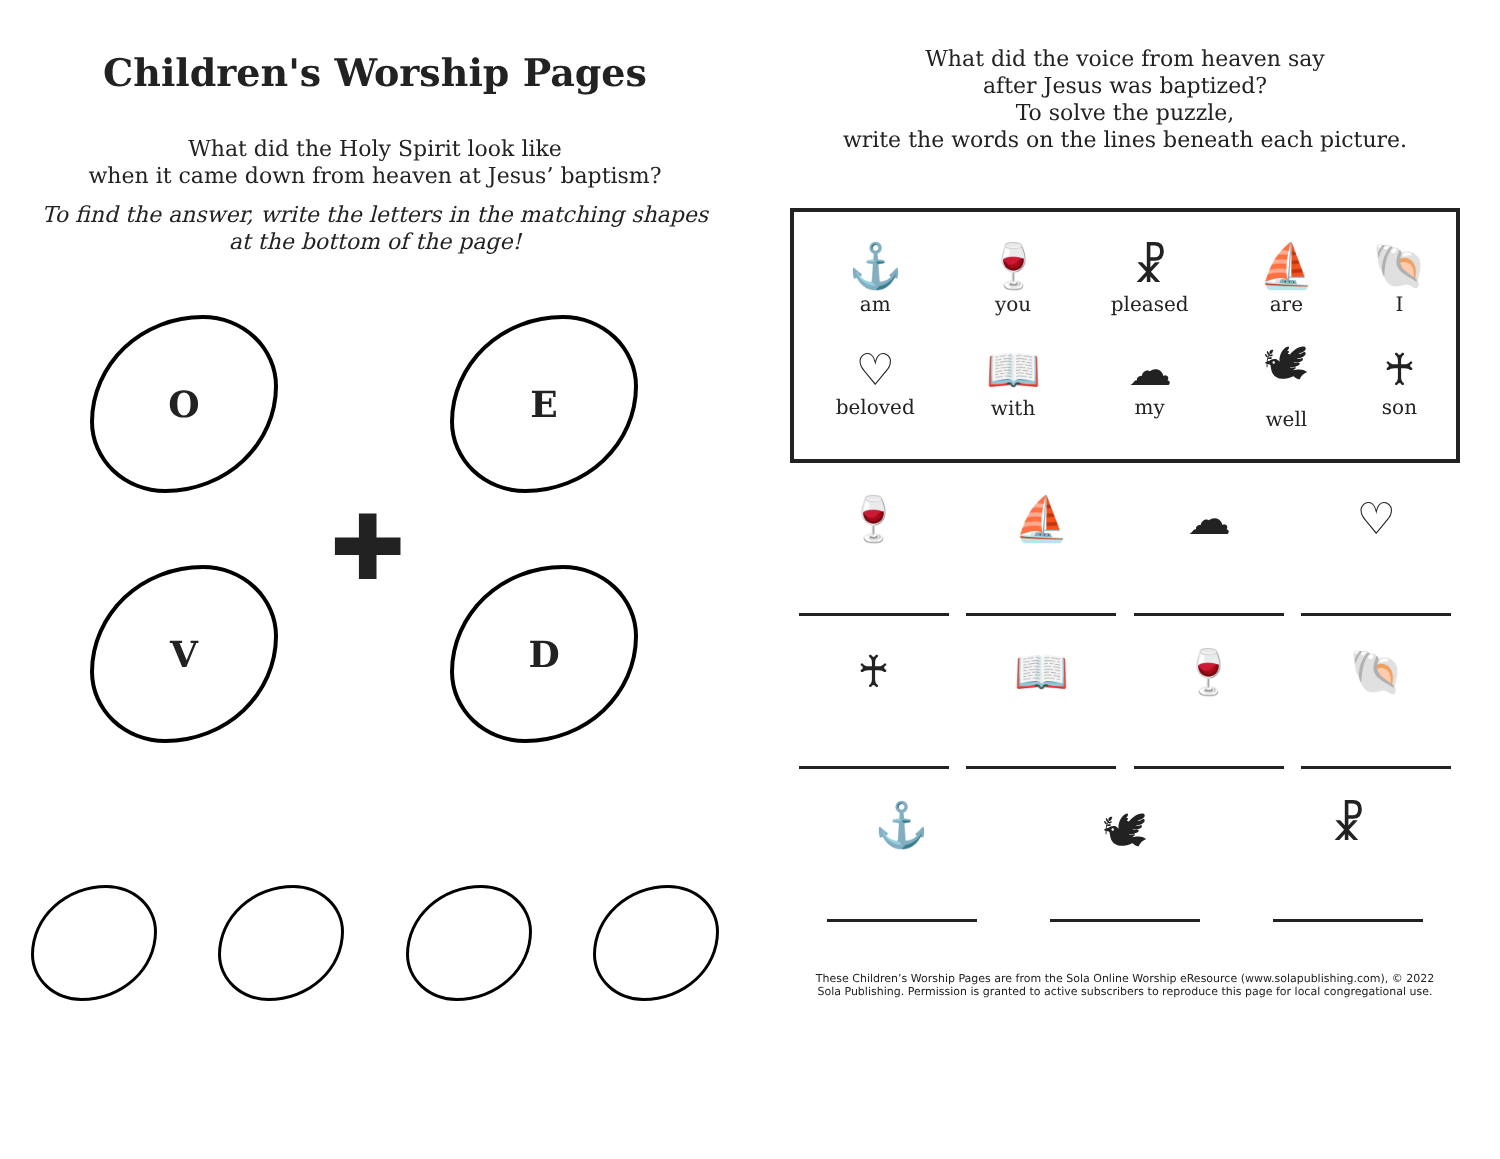Children's Worship Pages
What did the Holy Spirit look like
when it came down from heaven at Jesus’ baptism?
To find the answer, write the letters in the matching shapes
at the bottom of the page!
O E
V D
✚
What did the voice from heaven say
after Jesus was baptized?
To solve the puzzle,
write the words on the lines beneath each picture.
| ⚓ am | 🍷 you | ☧ pleased | ⛵ are | 🐚 I |
| ♡ beloved | 📖 with | ☁ my | 🕊 well | ♰ son |
🍷 ⛵ ☁ ♡
♰ 📖 🍷 🐚
⚓ 🕊 ☧
These Children’s Worship Pages are from the Sola Online Worship eResource (www.solapublishing.com), © 2022 Sola Publishing. Permission is granted to active subscribers to reproduce this page for local congregational use.